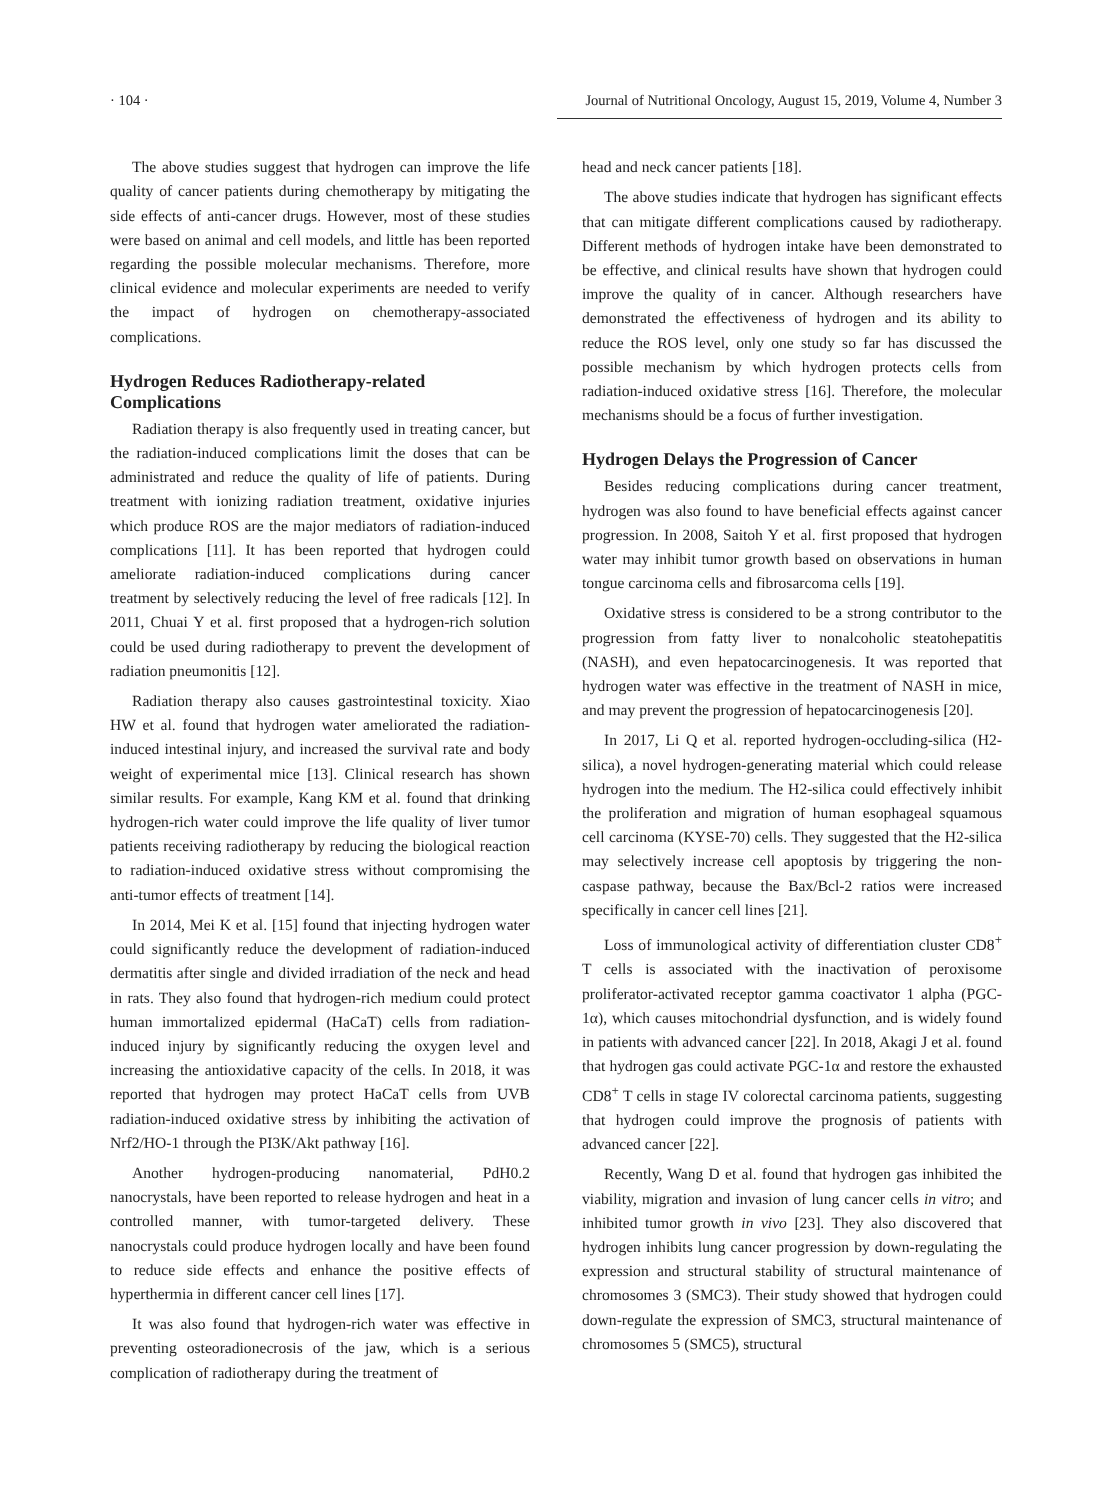· 104 · Journal of Nutritional Oncology, August 15, 2019, Volume 4, Number 3
The above studies suggest that hydrogen can improve the life quality of cancer patients during chemotherapy by mitigating the side effects of anti-cancer drugs. However, most of these studies were based on animal and cell models, and little has been reported regarding the possible molecular mechanisms. Therefore, more clinical evidence and molecular experiments are needed to verify the impact of hydrogen on chemotherapy-associated complications.
Hydrogen Reduces Radiotherapy-related Complications
Radiation therapy is also frequently used in treating cancer, but the radiation-induced complications limit the doses that can be administrated and reduce the quality of life of patients. During treatment with ionizing radiation treatment, oxidative injuries which produce ROS are the major mediators of radiation-induced complications [11]. It has been reported that hydrogen could ameliorate radiation-induced complications during cancer treatment by selectively reducing the level of free radicals [12]. In 2011, Chuai Y et al. first proposed that a hydrogen-rich solution could be used during radiotherapy to prevent the development of radiation pneumonitis [12].
Radiation therapy also causes gastrointestinal toxicity. Xiao HW et al. found that hydrogen water ameliorated the radiation-induced intestinal injury, and increased the survival rate and body weight of experimental mice [13]. Clinical research has shown similar results. For example, Kang KM et al. found that drinking hydrogen-rich water could improve the life quality of liver tumor patients receiving radiotherapy by reducing the biological reaction to radiation-induced oxidative stress without compromising the anti-tumor effects of treatment [14].
In 2014, Mei K et al. [15] found that injecting hydrogen water could significantly reduce the development of radiation-induced dermatitis after single and divided irradiation of the neck and head in rats. They also found that hydrogen-rich medium could protect human immortalized epidermal (HaCaT) cells from radiation-induced injury by significantly reducing the oxygen level and increasing the antioxidative capacity of the cells. In 2018, it was reported that hydrogen may protect HaCaT cells from UVB radiation-induced oxidative stress by inhibiting the activation of Nrf2/HO-1 through the PI3K/Akt pathway [16].
Another hydrogen-producing nanomaterial, PdH0.2 nanocrystals, have been reported to release hydrogen and heat in a controlled manner, with tumor-targeted delivery. These nanocrystals could produce hydrogen locally and have been found to reduce side effects and enhance the positive effects of hyperthermia in different cancer cell lines [17].
It was also found that hydrogen-rich water was effective in preventing osteoradionecrosis of the jaw, which is a serious complication of radiotherapy during the treatment of
head and neck cancer patients [18].
The above studies indicate that hydrogen has significant effects that can mitigate different complications caused by radiotherapy. Different methods of hydrogen intake have been demonstrated to be effective, and clinical results have shown that hydrogen could improve the quality of in cancer. Although researchers have demonstrated the effectiveness of hydrogen and its ability to reduce the ROS level, only one study so far has discussed the possible mechanism by which hydrogen protects cells from radiation-induced oxidative stress [16]. Therefore, the molecular mechanisms should be a focus of further investigation.
Hydrogen Delays the Progression of Cancer
Besides reducing complications during cancer treatment, hydrogen was also found to have beneficial effects against cancer progression. In 2008, Saitoh Y et al. first proposed that hydrogen water may inhibit tumor growth based on observations in human tongue carcinoma cells and fibrosarcoma cells [19].
Oxidative stress is considered to be a strong contributor to the progression from fatty liver to nonalcoholic steatohepatitis (NASH), and even hepatocarcinogenesis. It was reported that hydrogen water was effective in the treatment of NASH in mice, and may prevent the progression of hepatocarcinogenesis [20].
In 2017, Li Q et al. reported hydrogen-occluding-silica (H2-silica), a novel hydrogen-generating material which could release hydrogen into the medium. The H2-silica could effectively inhibit the proliferation and migration of human esophageal squamous cell carcinoma (KYSE-70) cells. They suggested that the H2-silica may selectively increase cell apoptosis by triggering the non-caspase pathway, because the Bax/Bcl-2 ratios were increased specifically in cancer cell lines [21].
Loss of immunological activity of differentiation cluster CD8<sup>+</sup> T cells is associated with the inactivation of peroxisome proliferator-activated receptor gamma coactivator 1 alpha (PGC-1α), which causes mitochondrial dysfunction, and is widely found in patients with advanced cancer [22]. In 2018, Akagi J et al. found that hydrogen gas could activate PGC-1α and restore the exhausted CD8<sup>+</sup> T cells in stage IV colorectal carcinoma patients, suggesting that hydrogen could improve the prognosis of patients with advanced cancer [22].
Recently, Wang D et al. found that hydrogen gas inhibited the viability, migration and invasion of lung cancer cells in vitro; and inhibited tumor growth in vivo [23]. They also discovered that hydrogen inhibits lung cancer progression by down-regulating the expression and structural stability of structural maintenance of chromosomes 3 (SMC3). Their study showed that hydrogen could down-regulate the expression of SMC3, structural maintenance of chromosomes 5 (SMC5), structural